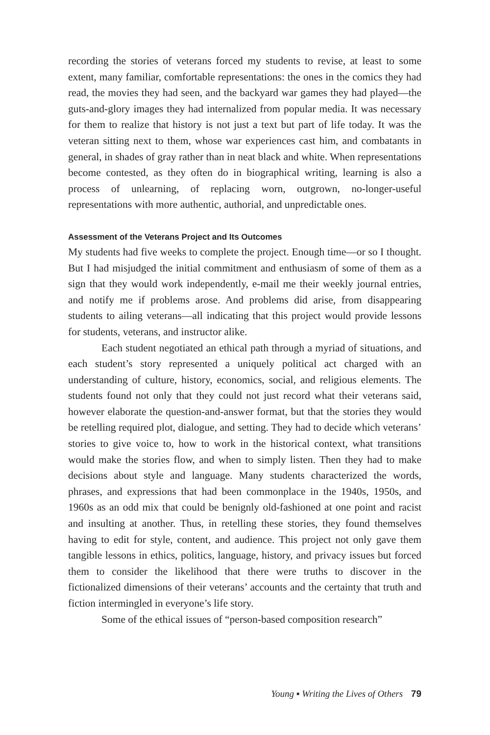recording the stories of veterans forced my students to revise, at least to some extent, many familiar, comfortable representations: the ones in the comics they had read, the movies they had seen, and the backyard war games they had played—the guts-and-glory images they had internalized from popular media. It was necessary for them to realize that history is not just a text but part of life today. It was the veteran sitting next to them, whose war experiences cast him, and combatants in general, in shades of gray rather than in neat black and white. When representations become contested, as they often do in biographical writing, learning is also a process of unlearning, of replacing worn, outgrown, no-longer-useful representations with more authentic, authorial, and unpredictable ones.
Assessment of the Veterans Project and Its Outcomes
My students had five weeks to complete the project. Enough time—or so I thought. But I had misjudged the initial commitment and enthusiasm of some of them as a sign that they would work independently, e-mail me their weekly journal entries, and notify me if problems arose. And problems did arise, from disappearing students to ailing veterans—all indicating that this project would provide lessons for students, veterans, and instructor alike.
Each student negotiated an ethical path through a myriad of situations, and each student’s story represented a uniquely political act charged with an understanding of culture, history, economics, social, and religious elements. The students found not only that they could not just record what their veterans said, however elaborate the question-and-answer format, but that the stories they would be retelling required plot, dialogue, and setting. They had to decide which veterans’ stories to give voice to, how to work in the historical context, what transitions would make the stories flow, and when to simply listen. Then they had to make decisions about style and language. Many students characterized the words, phrases, and expressions that had been commonplace in the 1940s, 1950s, and 1960s as an odd mix that could be benignly old-fashioned at one point and racist and insulting at another. Thus, in retelling these stories, they found themselves having to edit for style, content, and audience. This project not only gave them tangible lessons in ethics, politics, language, history, and privacy issues but forced them to consider the likelihood that there were truths to discover in the fictionalized dimensions of their veterans’ accounts and the certainty that truth and fiction intermingled in everyone’s life story.
Some of the ethical issues of “person-based composition research”
Young ▪ Writing the Lives of Others 79